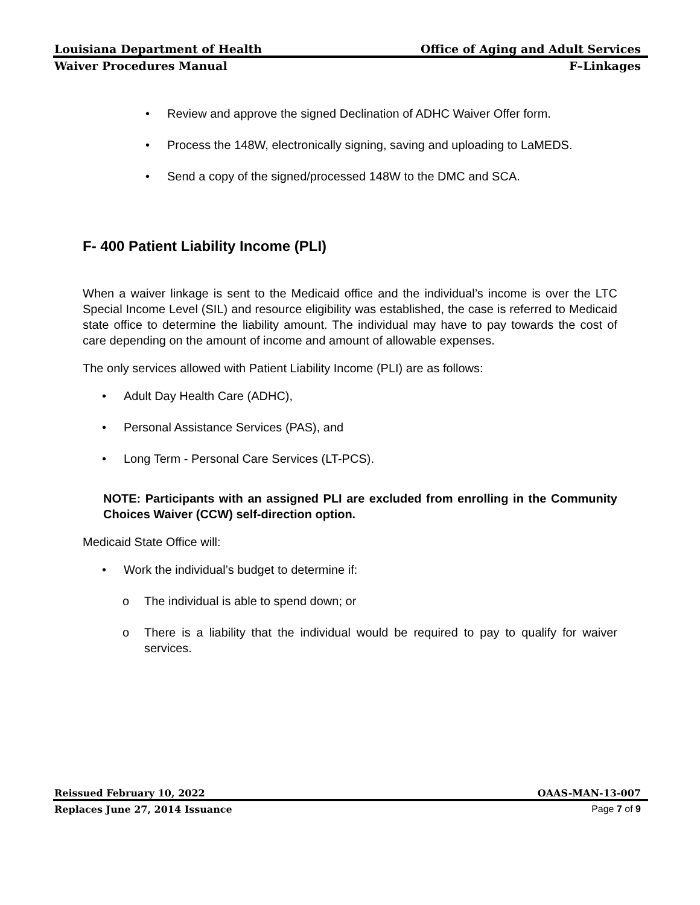Louisiana Department of Health Office of Aging and Adult Services
Waiver Procedures Manual F–Linkages
• Review and approve the signed Declination of ADHC Waiver Offer form.
• Process the 148W, electronically signing, saving and uploading to LaMEDS.
• Send a copy of the signed/processed 148W to the DMC and SCA.
F- 400 Patient Liability Income (PLI)
When a waiver linkage is sent to the Medicaid office and the individual’s income is over the LTC Special Income Level (SIL) and resource eligibility was established, the case is referred to Medicaid state office to determine the liability amount. The individual may have to pay towards the cost of care depending on the amount of income and amount of allowable expenses.
The only services allowed with Patient Liability Income (PLI) are as follows:
• Adult Day Health Care (ADHC),
• Personal Assistance Services (PAS), and
• Long Term - Personal Care Services (LT-PCS).
NOTE: Participants with an assigned PLI are excluded from enrolling in the Community Choices Waiver (CCW) self-direction option.
Medicaid State Office will:
• Work the individual’s budget to determine if:
o The individual is able to spend down; or
o There is a liability that the individual would be required to pay to qualify for waiver services.
Reissued February 10, 2022 OAAS-MAN-13-007
Replaces June 27, 2014 Issuance Page 7 of 9